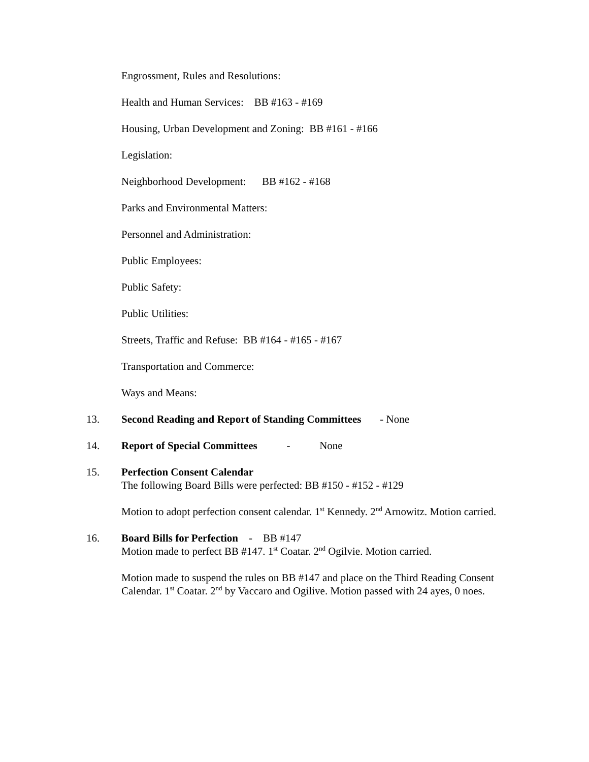Engrossment, Rules and Resolutions:
Health and Human Services: BB #163 - #169
Housing, Urban Development and Zoning: BB #161 - #166
Legislation:
Neighborhood Development: BB #162 - #168
Parks and Environmental Matters:
Personnel and Administration:
Public Employees:
Public Safety:
Public Utilities:
Streets, Traffic and Refuse: BB #164 - #165 - #167
Transportation and Commerce:
Ways and Means:
13. Second Reading and Report of Standing Committees - None
14. Report of Special Committees - None
15. Perfection Consent Calendar
The following Board Bills were perfected: BB #150 - #152 - #129
Motion to adopt perfection consent calendar. 1<sup>st</sup> Kennedy. 2<sup>nd</sup> Arnowitz. Motion carried.
16. Board Bills for Perfection - BB #147
Motion made to perfect BB #147. 1<sup>st</sup> Coatar. 2<sup>nd</sup> Ogilvie. Motion carried.
Motion made to suspend the rules on BB #147 and place on the Third Reading Consent Calendar. 1<sup>st</sup> Coatar. 2<sup>nd</sup> by Vaccaro and Ogilive. Motion passed with 24 ayes, 0 noes.